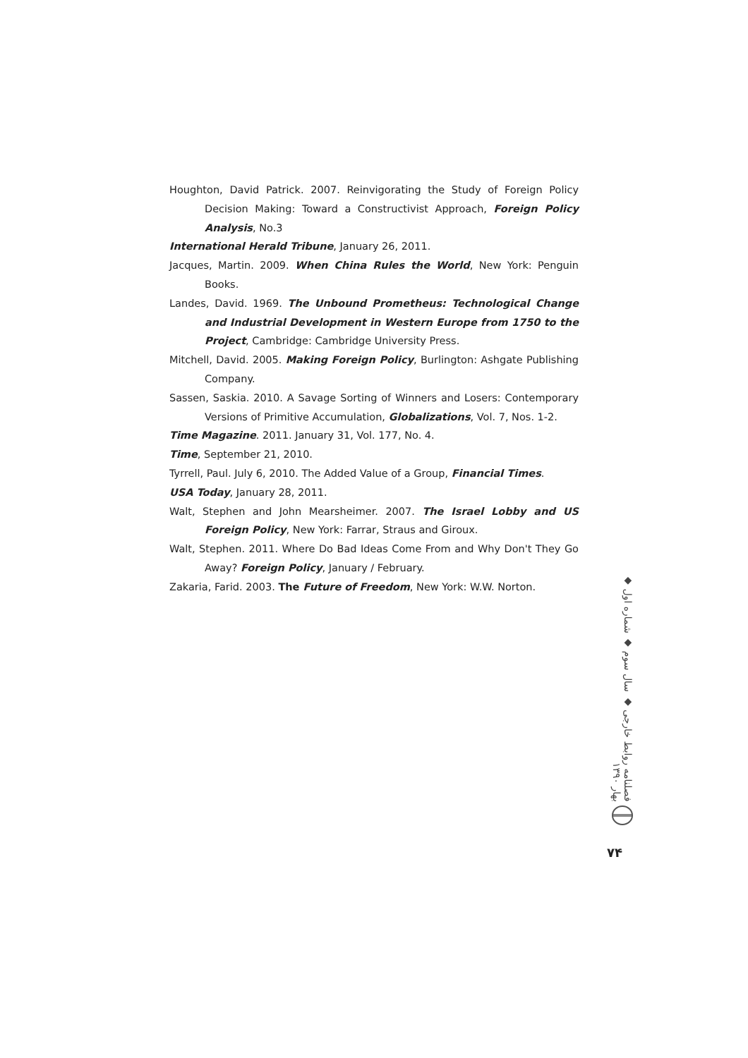Houghton, David Patrick. 2007. Reinvigorating the Study of Foreign Policy Decision Making: Toward a Constructivist Approach, Foreign Policy Analysis, No.3
International Herald Tribune, January 26, 2011.
Jacques, Martin. 2009. When China Rules the World, New York: Penguin Books.
Landes, David. 1969. The Unbound Prometheus: Technological Change and Industrial Development in Western Europe from 1750 to the Project, Cambridge: Cambridge University Press.
Mitchell, David. 2005. Making Foreign Policy, Burlington: Ashgate Publishing Company.
Sassen, Saskia. 2010. A Savage Sorting of Winners and Losers: Contemporary Versions of Primitive Accumulation, Globalizations, Vol. 7, Nos. 1-2.
Time Magazine. 2011. January 31, Vol. 177, No. 4.
Time, September 21, 2010.
Tyrrell, Paul. July 6, 2010. The Added Value of a Group, Financial Times.
USA Today, January 28, 2011.
Walt, Stephen and John Mearsheimer. 2007. The Israel Lobby and US Foreign Policy, New York: Farrar, Straus and Giroux.
Walt, Stephen. 2011. Where Do Bad Ideas Come From and Why Don't They Go Away? Foreign Policy, January / February.
Zakaria, Farid. 2003. The Future of Freedom, New York: W.W. Norton.
فصلنامه روابط خارجی ◆ سال سوم ◆ شماره اول ◆ بهار ۱۳۹۰
۷۴